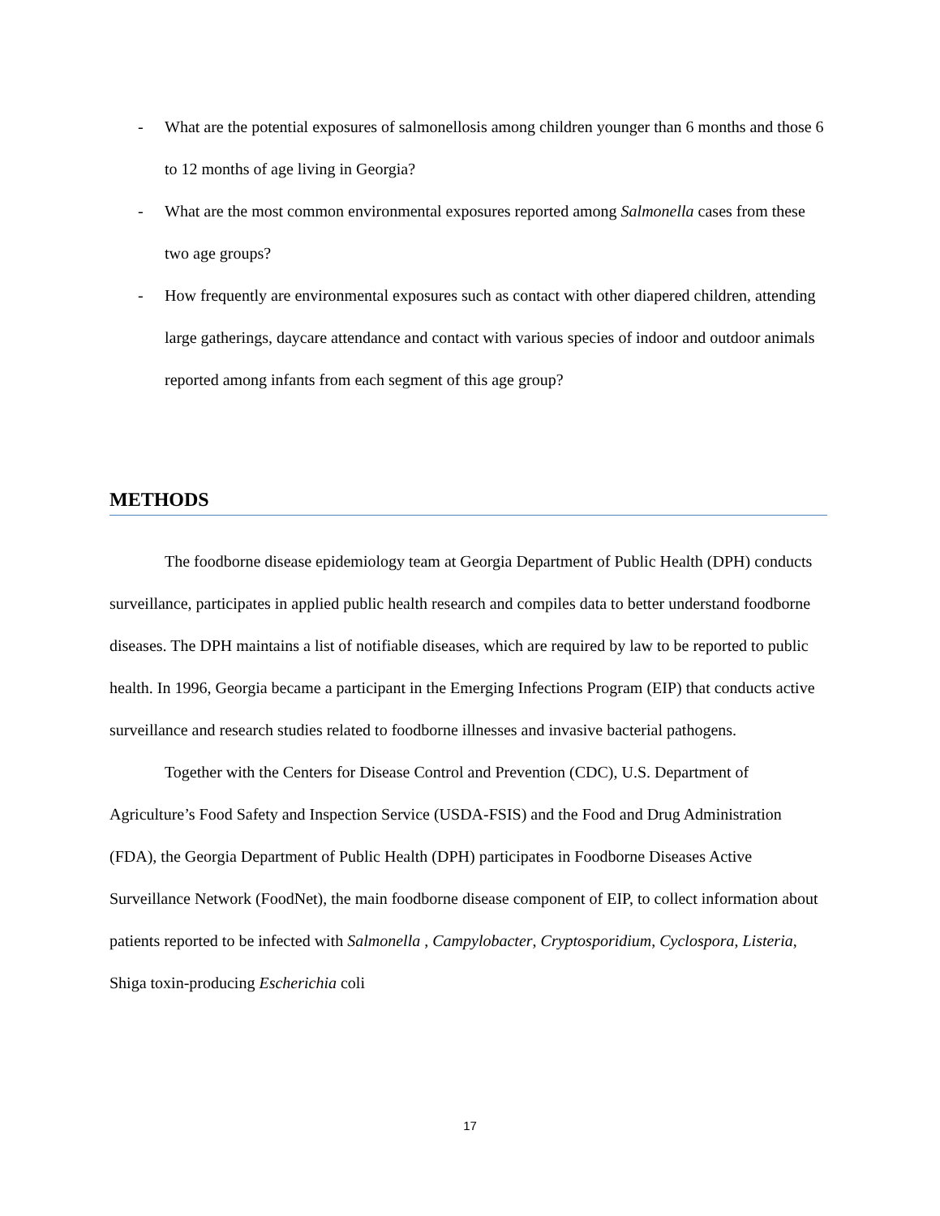- What are the potential exposures of salmonellosis among children younger than 6 months and those 6 to 12 months of age living in Georgia?
- What are the most common environmental exposures reported among Salmonella cases from these two age groups?
- How frequently are environmental exposures such as contact with other diapered children, attending large gatherings, daycare attendance and contact with various species of indoor and outdoor animals reported among infants from each segment of this age group?
METHODS
The foodborne disease epidemiology team at Georgia Department of Public Health (DPH) conducts surveillance, participates in applied public health research and compiles data to better understand foodborne diseases. The DPH maintains a list of notifiable diseases, which are required by law to be reported to public health. In 1996, Georgia became a participant in the Emerging Infections Program (EIP) that conducts active surveillance and research studies related to foodborne illnesses and invasive bacterial pathogens.
Together with the Centers for Disease Control and Prevention (CDC), U.S. Department of Agriculture’s Food Safety and Inspection Service (USDA-FSIS) and the Food and Drug Administration (FDA), the Georgia Department of Public Health (DPH) participates in Foodborne Diseases Active Surveillance Network (FoodNet), the main foodborne disease component of EIP, to collect information about patients reported to be infected with Salmonella , Campylobacter, Cryptosporidium, Cyclospora, Listeria, Shiga toxin-producing Escherichia coli
17